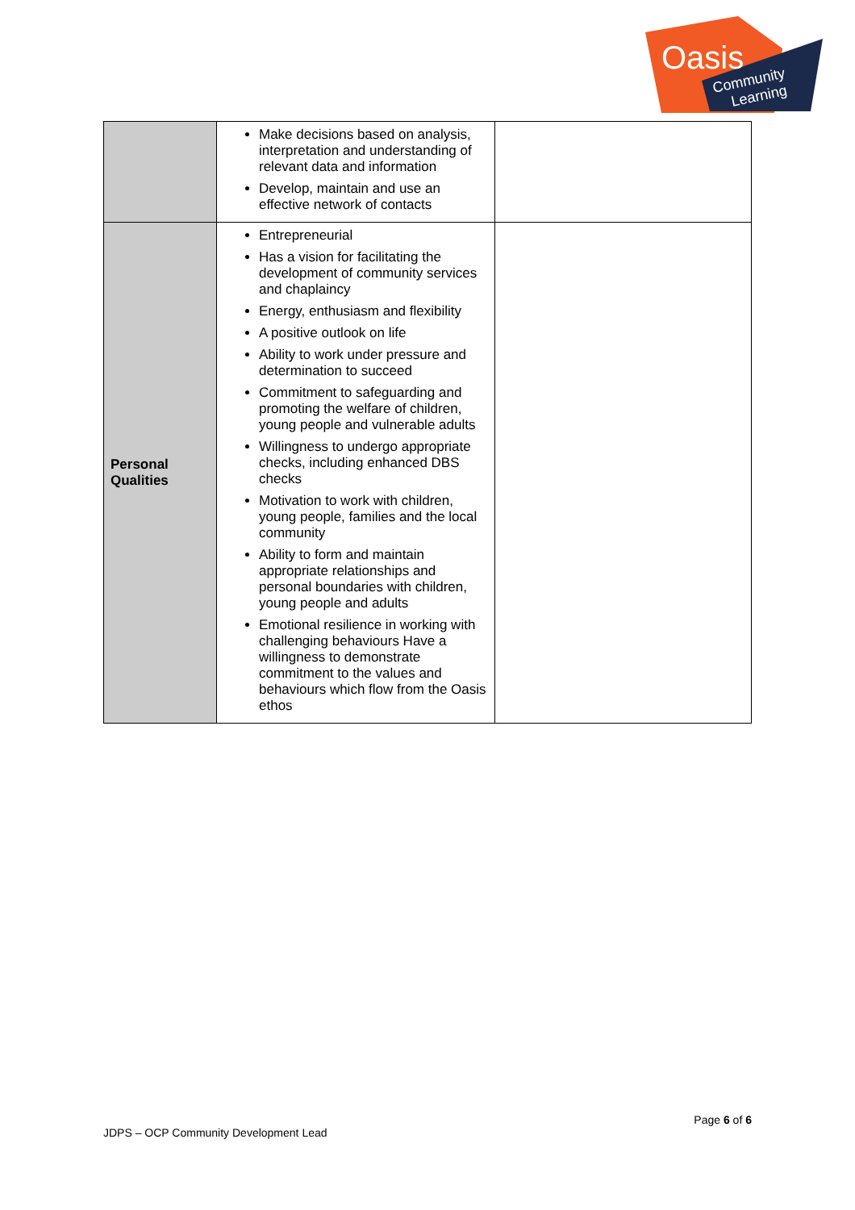Oasis
Community
Learning
| | Make decisions based on analysis, interpretation and understanding of relevant data and information Develop, maintain and use an effective network of contacts | |
| Personal Qualities | Entrepreneurial Has a vision for facilitating the development of community services and chaplaincy Energy, enthusiasm and flexibility A positive outlook on life Ability to work under pressure and determination to succeed Commitment to safeguarding and promoting the welfare of children, young people and vulnerable adults Willingness to undergo appropriate checks, including enhanced DBS checks Motivation to work with children, young people, families and the local community Ability to form and maintain appropriate relationships and personal boundaries with children, young people and adults Emotional resilience in working with challenging behaviours Have a willingness to demonstrate commitment to the values and behaviours which flow from the Oasis ethos | |
Page 6 of 6
JDPS – OCP Community Development Lead